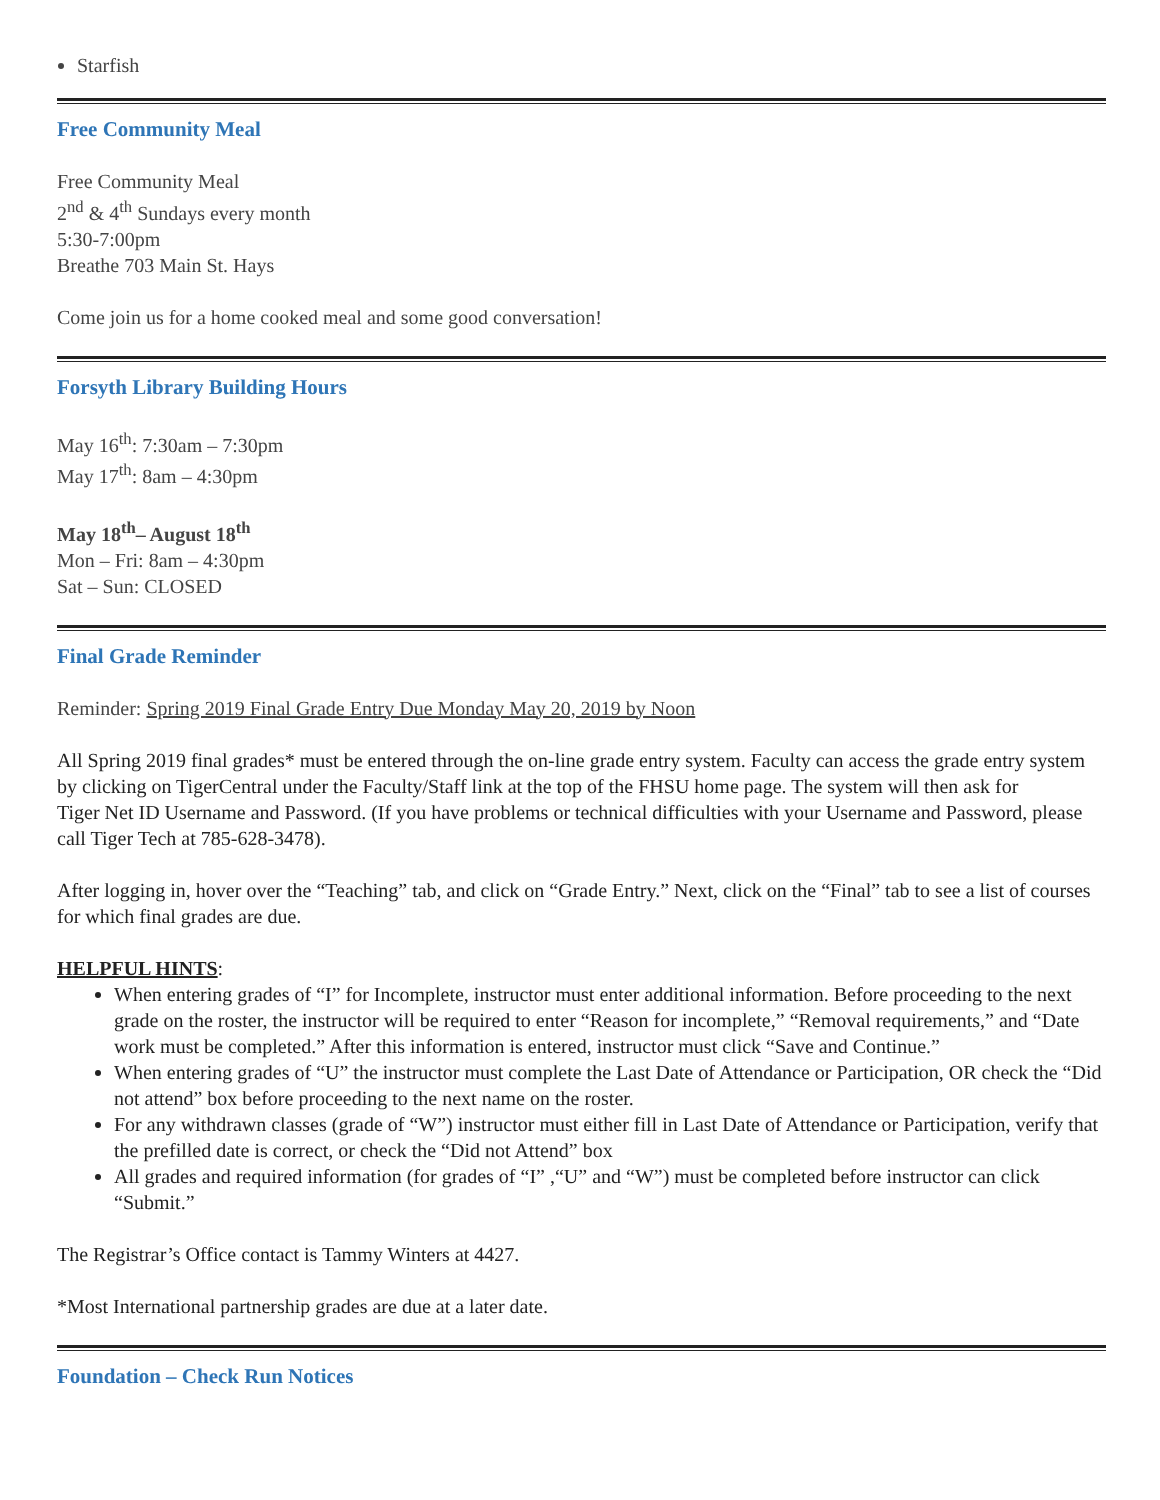Starfish
Free Community Meal
Free Community Meal
2<sup>nd</sup> & 4<sup>th</sup> Sundays every month
5:30-7:00pm
Breathe 703 Main St. Hays
Come join us for a home cooked meal and some good conversation!
Forsyth Library Building Hours
May 16<sup>th</sup>: 7:30am – 7:30pm
May 17<sup>th</sup>: 8am – 4:30pm
May 18<sup>th</sup>– August 18<sup>th</sup>
Mon – Fri: 8am – 4:30pm
Sat – Sun: CLOSED
Final Grade Reminder
Reminder: Spring 2019 Final Grade Entry Due Monday May 20, 2019 by Noon
All Spring 2019 final grades* must be entered through the on-line grade entry system. Faculty can access the grade entry system by clicking on TigerCentral under the Faculty/Staff link at the top of the FHSU home page. The system will then ask for
Tiger Net ID Username and Password. (If you have problems or technical difficulties with your Username and Password, please call Tiger Tech at 785-628-3478).
After logging in, hover over the “Teaching” tab, and click on “Grade Entry.” Next, click on the “Final” tab to see a list of courses for which final grades are due.
HELPFUL HINTS:
When entering grades of “I” for Incomplete, instructor must enter additional information. Before proceeding to the next grade on the roster, the instructor will be required to enter “Reason for incomplete,” “Removal requirements,” and “Date work must be completed.” After this information is entered, instructor must click “Save and Continue.”
When entering grades of “U” the instructor must complete the Last Date of Attendance or Participation, OR check the “Did not attend” box before proceeding to the next name on the roster.
For any withdrawn classes (grade of “W”) instructor must either fill in Last Date of Attendance or Participation, verify that the prefilled date is correct, or check the “Did not Attend” box
All grades and required information (for grades of “I” ,“U” and “W”) must be completed before instructor can click “Submit.”
The Registrar’s Office contact is Tammy Winters at 4427.
*Most International partnership grades are due at a later date.
Foundation – Check Run Notices